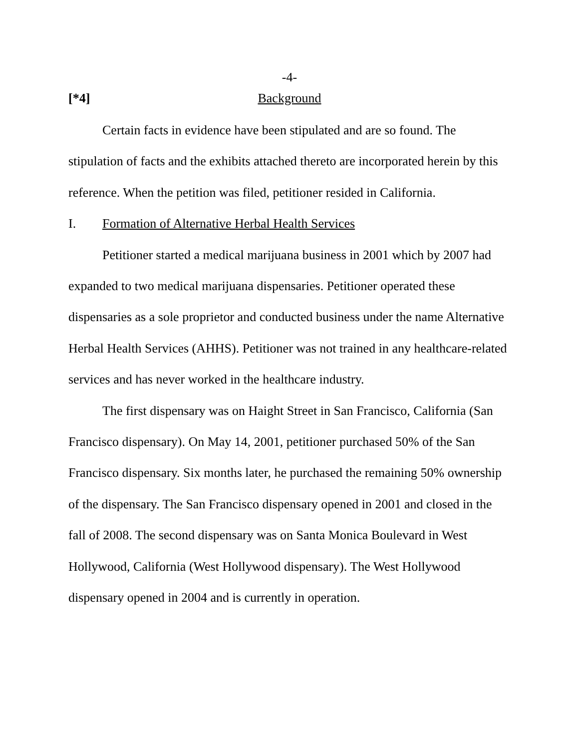-4-
[*4] Background
Certain facts in evidence have been stipulated and are so found. The stipulation of facts and the exhibits attached thereto are incorporated herein by this reference. When the petition was filed, petitioner resided in California.
I. Formation of Alternative Herbal Health Services
Petitioner started a medical marijuana business in 2001 which by 2007 had expanded to two medical marijuana dispensaries. Petitioner operated these dispensaries as a sole proprietor and conducted business under the name Alternative Herbal Health Services (AHHS). Petitioner was not trained in any healthcare-related services and has never worked in the healthcare industry.
The first dispensary was on Haight Street in San Francisco, California (San Francisco dispensary). On May 14, 2001, petitioner purchased 50% of the San Francisco dispensary. Six months later, he purchased the remaining 50% ownership of the dispensary. The San Francisco dispensary opened in 2001 and closed in the fall of 2008. The second dispensary was on Santa Monica Boulevard in West Hollywood, California (West Hollywood dispensary). The West Hollywood dispensary opened in 2004 and is currently in operation.